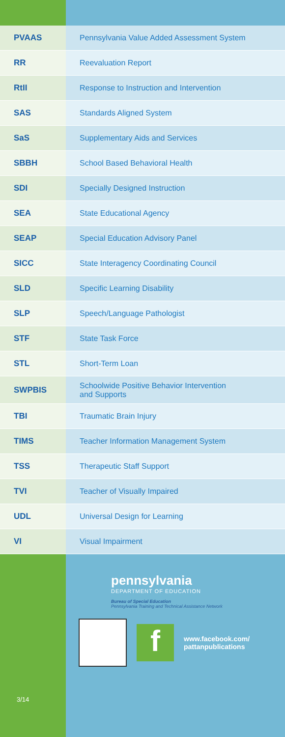| PVAAS | Pennsylvania Value Added Assessment System |
| RR | Reevaluation Report |
| RtII | Response to Instruction and Intervention |
| SAS | Standards Aligned System |
| SaS | Supplementary Aids and Services |
| SBBH | School Based Behavioral Health |
| SDI | Specially Designed Instruction |
| SEA | State Educational Agency |
| SEAP | Special Education Advisory Panel |
| SICC | State Interagency Coordinating Council |
| SLD | Specific Learning Disability |
| SLP | Speech/Language Pathologist |
| STF | State Task Force |
| STL | Short-Term Loan |
| SWPBIS | Schoolwide Positive Behavior Intervention and Supports |
| TBI | Traumatic Brain Injury |
| TIMS | Teacher Information Management System |
| TSS | Therapeutic Staff Support |
| TVI | Teacher of Visually Impaired |
| UDL | Universal Design for Learning |
| VI | Visual Impairment |
pennsylvania
DEPARTMENT OF EDUCATION
Bureau of Special Education
Pennsylvania Training and Technical Assistance Network
f
www.facebook.com/
pattanpublications
3/14